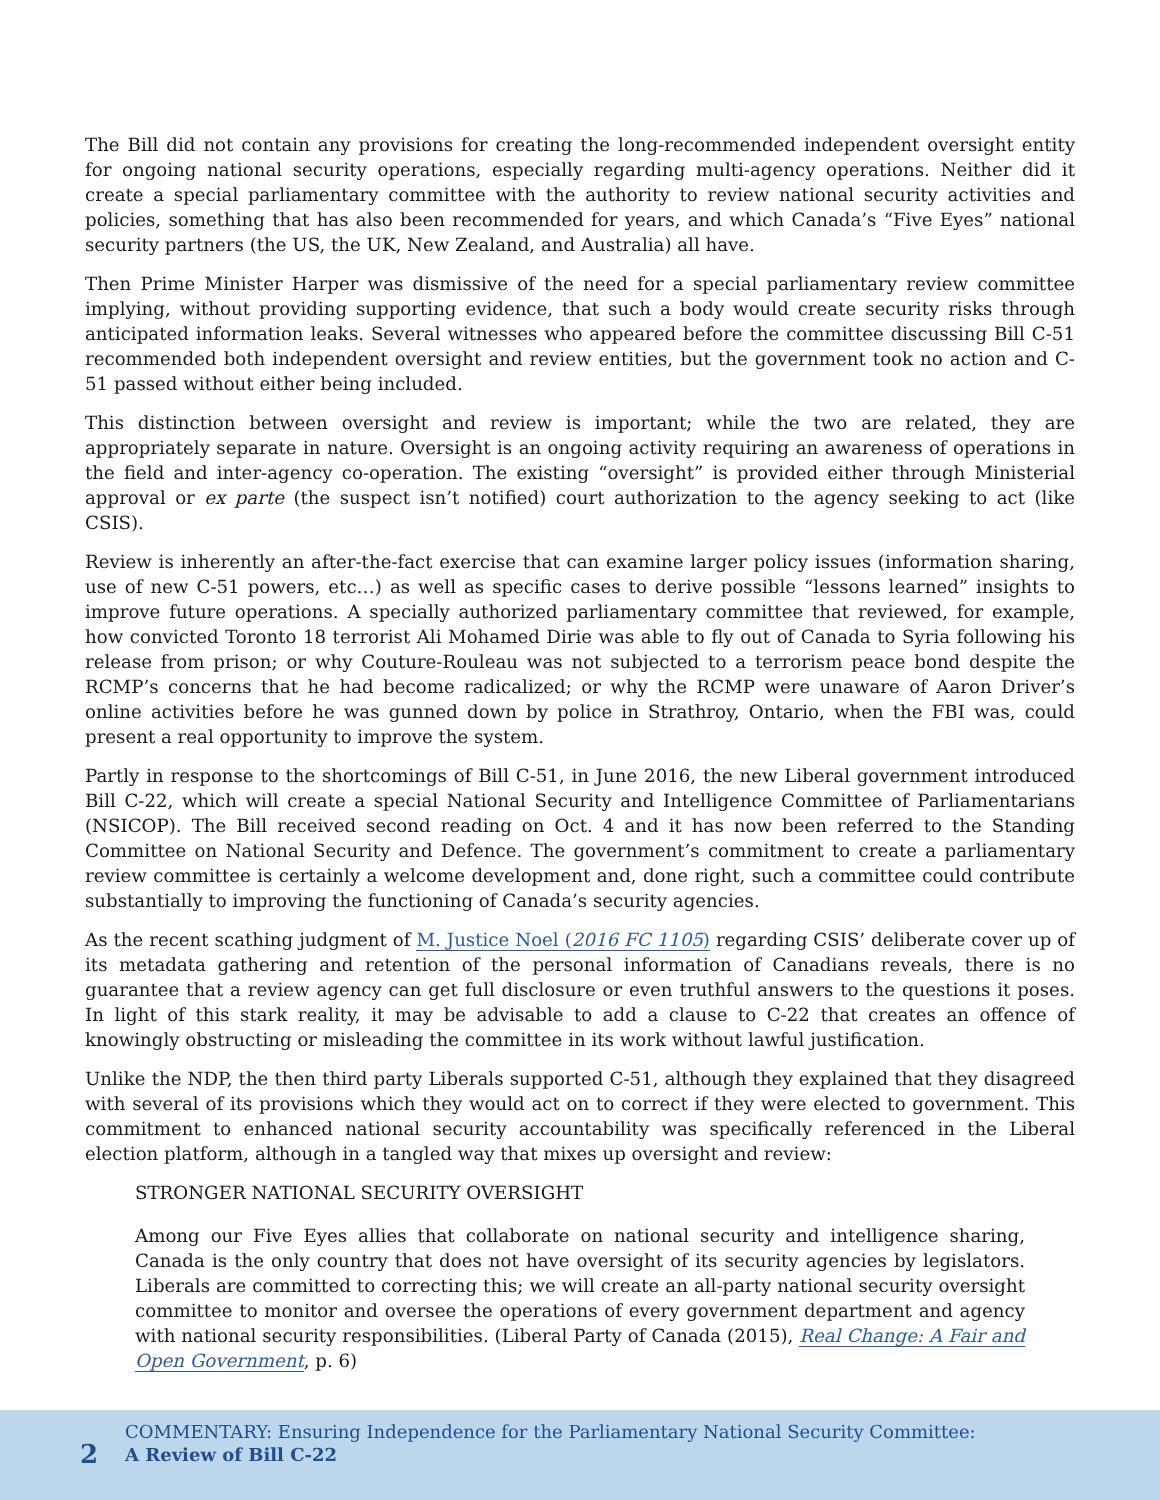The Bill did not contain any provisions for creating the long-recommended independent oversight entity for ongoing national security operations, especially regarding multi-agency operations. Neither did it create a special parliamentary committee with the authority to review national security activities and policies, something that has also been recommended for years, and which Canada’s “Five Eyes” national security partners (the US, the UK, New Zealand, and Australia) all have.
Then Prime Minister Harper was dismissive of the need for a special parliamentary review committee implying, without providing supporting evidence, that such a body would create security risks through anticipated information leaks. Several witnesses who appeared before the committee discussing Bill C-51 recommended both independent oversight and review entities, but the government took no action and C-51 passed without either being included.
This distinction between oversight and review is important; while the two are related, they are appropriately separate in nature. Oversight is an ongoing activity requiring an awareness of operations in the field and inter-agency co-operation. The existing “oversight” is provided either through Ministerial approval or ex parte (the suspect isn’t notified) court authorization to the agency seeking to act (like CSIS).
Review is inherently an after-the-fact exercise that can examine larger policy issues (information sharing, use of new C-51 powers, etc…) as well as specific cases to derive possible “lessons learned” insights to improve future operations. A specially authorized parliamentary committee that reviewed, for example, how convicted Toronto 18 terrorist Ali Mohamed Dirie was able to fly out of Canada to Syria following his release from prison; or why Couture-Rouleau was not subjected to a terrorism peace bond despite the RCMP’s concerns that he had become radicalized; or why the RCMP were unaware of Aaron Driver’s online activities before he was gunned down by police in Strathroy, Ontario, when the FBI was, could present a real opportunity to improve the system.
Partly in response to the shortcomings of Bill C-51, in June 2016, the new Liberal government introduced Bill C-22, which will create a special National Security and Intelligence Committee of Parliamentarians (NSICOP). The Bill received second reading on Oct. 4 and it has now been referred to the Standing Committee on National Security and Defence. The government’s commitment to create a parliamentary review committee is certainly a welcome development and, done right, such a committee could contribute substantially to improving the functioning of Canada’s security agencies.
As the recent scathing judgment of M. Justice Noel (2016 FC 1105) regarding CSIS’ deliberate cover up of its metadata gathering and retention of the personal information of Canadians reveals, there is no guarantee that a review agency can get full disclosure or even truthful answers to the questions it poses. In light of this stark reality, it may be advisable to add a clause to C-22 that creates an offence of knowingly obstructing or misleading the committee in its work without lawful justification.
Unlike the NDP, the then third party Liberals supported C-51, although they explained that they disagreed with several of its provisions which they would act on to correct if they were elected to government. This commitment to enhanced national security accountability was specifically referenced in the Liberal election platform, although in a tangled way that mixes up oversight and review:
STRONGER NATIONAL SECURITY OVERSIGHT
Among our Five Eyes allies that collaborate on national security and intelligence sharing, Canada is the only country that does not have oversight of its security agencies by legislators. Liberals are committed to correcting this; we will create an all-party national security oversight committee to monitor and oversee the operations of every government department and agency with national security responsibilities. (Liberal Party of Canada (2015), Real Change: A Fair and Open Government, p. 6)
2 COMMENTARY: Ensuring Independence for the Parliamentary National Security Committee:
A Review of Bill C-22